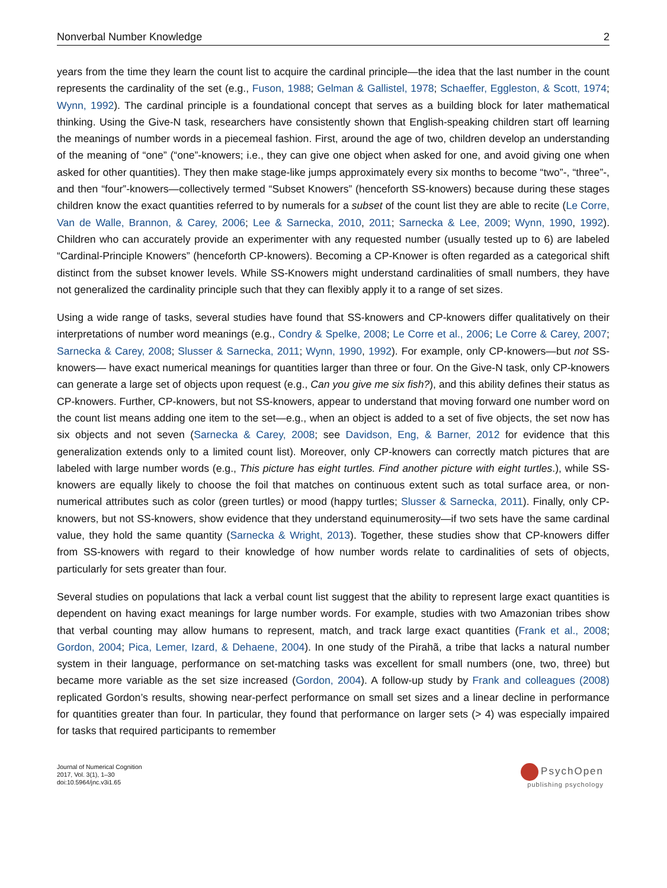Nonverbal Number Knowledge 2
years from the time they learn the count list to acquire the cardinal principle—the idea that the last number in the count represents the cardinality of the set (e.g., Fuson, 1988; Gelman & Gallistel, 1978; Schaeffer, Eggleston, & Scott, 1974; Wynn, 1992). The cardinal principle is a foundational concept that serves as a building block for later mathematical thinking. Using the Give-N task, researchers have consistently shown that English-speaking children start off learning the meanings of number words in a piecemeal fashion. First, around the age of two, children develop an understanding of the meaning of “one” (“one”-knowers; i.e., they can give one object when asked for one, and avoid giving one when asked for other quantities). They then make stage-like jumps approximately every six months to become “two”-, “three”-, and then “four”-knowers—collectively termed “Subset Knowers” (henceforth SS-knowers) because during these stages children know the exact quantities referred to by numerals for a subset of the count list they are able to recite (Le Corre, Van de Walle, Brannon, & Carey, 2006; Lee & Sarnecka, 2010, 2011; Sarnecka & Lee, 2009; Wynn, 1990, 1992). Children who can accurately provide an experimenter with any requested number (usually tested up to 6) are labeled “Cardinal-Principle Knowers” (henceforth CP-knowers). Becoming a CP-Knower is often regarded as a categorical shift distinct from the subset knower levels. While SS-Knowers might understand cardinalities of small numbers, they have not generalized the cardinality principle such that they can flexibly apply it to a range of set sizes.
Using a wide range of tasks, several studies have found that SS-knowers and CP-knowers differ qualitatively on their interpretations of number word meanings (e.g., Condry & Spelke, 2008; Le Corre et al., 2006; Le Corre & Carey, 2007; Sarnecka & Carey, 2008; Slusser & Sarnecka, 2011; Wynn, 1990, 1992). For example, only CP-knowers—but not SS-knowers— have exact numerical meanings for quantities larger than three or four. On the Give-N task, only CP-knowers can generate a large set of objects upon request (e.g., Can you give me six fish?), and this ability defines their status as CP-knowers. Further, CP-knowers, but not SS-knowers, appear to understand that moving forward one number word on the count list means adding one item to the set—e.g., when an object is added to a set of five objects, the set now has six objects and not seven (Sarnecka & Carey, 2008; see Davidson, Eng, & Barner, 2012 for evidence that this generalization extends only to a limited count list). Moreover, only CP-knowers can correctly match pictures that are labeled with large number words (e.g., This picture has eight turtles. Find another picture with eight turtles.), while SS-knowers are equally likely to choose the foil that matches on continuous extent such as total surface area, or non-numerical attributes such as color (green turtles) or mood (happy turtles; Slusser & Sarnecka, 2011). Finally, only CP-knowers, but not SS-knowers, show evidence that they understand equinumerosity—if two sets have the same cardinal value, they hold the same quantity (Sarnecka & Wright, 2013). Together, these studies show that CP-knowers differ from SS-knowers with regard to their knowledge of how number words relate to cardinalities of sets of objects, particularly for sets greater than four.
Several studies on populations that lack a verbal count list suggest that the ability to represent large exact quantities is dependent on having exact meanings for large number words. For example, studies with two Amazonian tribes show that verbal counting may allow humans to represent, match, and track large exact quantities (Frank et al., 2008; Gordon, 2004; Pica, Lemer, Izard, & Dehaene, 2004). In one study of the Pirahã, a tribe that lacks a natural number system in their language, performance on set-matching tasks was excellent for small numbers (one, two, three) but became more variable as the set size increased (Gordon, 2004). A follow-up study by Frank and colleagues (2008) replicated Gordon’s results, showing near-perfect performance on small set sizes and a linear decline in performance for quantities greater than four. In particular, they found that performance on larger sets (> 4) was especially impaired for tasks that required participants to remember
Journal of Numerical Cognition
2017, Vol. 3(1), 1–30
doi:10.5964/jnc.v3i1.65
PsychOpen
publishing psychology